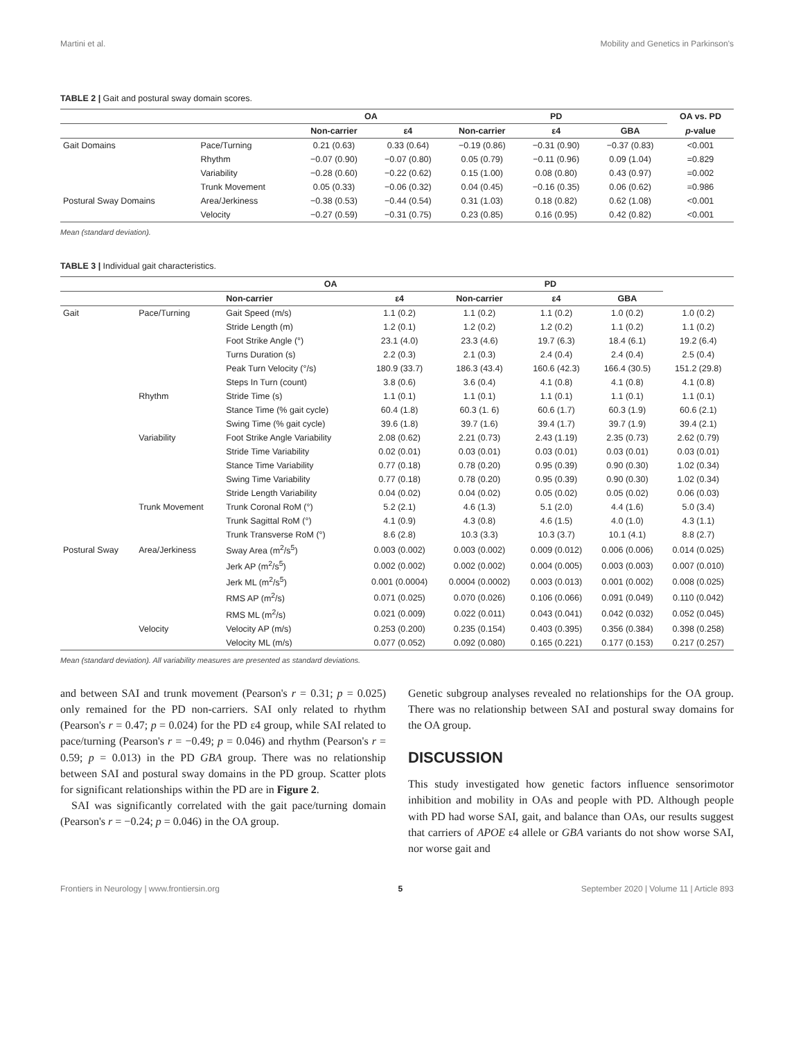Martini et al. Mobility and Genetics in Parkinson's
TABLE 2 | Gait and postural sway domain scores.
| | | OA | | PD | | | OA vs. PD |
| --- | --- | --- | --- | --- | --- | --- | --- |
| | | Non-carrier | ε4 | Non-carrier | ε4 | GBA | p -value |
| Gait Domains | Pace/Turning | 0.21 (0.63) | 0.33 (0.64) | −0.19 (0.86) | −0.31 (0.90) | −0.37 (0.83) | <0.001 |
| | Rhythm | −0.07 (0.90) | −0.07 (0.80) | 0.05 (0.79) | −0.11 (0.96) | 0.09 (1.04) | =0.829 |
| | Variability | −0.28 (0.60) | −0.22 (0.62) | 0.15 (1.00) | 0.08 (0.80) | 0.43 (0.97) | =0.002 |
| | Trunk Movement | 0.05 (0.33) | −0.06 (0.32) | 0.04 (0.45) | −0.16 (0.35) | 0.06 (0.62) | =0.986 |
| Postural Sway Domains | Area/Jerkiness | −0.38 (0.53) | −0.44 (0.54) | 0.31 (1.03) | 0.18 (0.82) | 0.62 (1.08) | <0.001 |
| | Velocity | −0.27 (0.59) | −0.31 (0.75) | 0.23 (0.85) | 0.16 (0.95) | 0.42 (0.82) | <0.001 |
Mean (standard deviation).
TABLE 3 | Individual gait characteristics.
| | | OA | | PD | | | |
| --- | --- | --- | --- | --- | --- | --- | --- |
| | | Non-carrier | ε4 | Non-carrier | ε4 | GBA | |
| Gait | Pace/Turning | Gait Speed (m/s) | 1.1 (0.2) | 1.1 (0.2) | 1.1 (0.2) | 1.0 (0.2) | 1.0 (0.2) |
| | | Stride Length (m) | 1.2 (0.1) | 1.2 (0.2) | 1.2 (0.2) | 1.1 (0.2) | 1.1 (0.2) |
| | | Foot Strike Angle (°) | 23.1 (4.0) | 23.3 (4.6) | 19.7 (6.3) | 18.4 (6.1) | 19.2 (6.4) |
| | | Turns Duration (s) | 2.2 (0.3) | 2.1 (0.3) | 2.4 (0.4) | 2.4 (0.4) | 2.5 (0.4) |
| | | Peak Turn Velocity (°/s) | 180.9 (33.7) | 186.3 (43.4) | 160.6 (42.3) | 166.4 (30.5) | 151.2 (29.8) |
| | | Steps In Turn (count) | 3.8 (0.6) | 3.6 (0.4) | 4.1 (0.8) | 4.1 (0.8) | 4.1 (0.8) |
| | Rhythm | Stride Time (s) | 1.1 (0.1) | 1.1 (0.1) | 1.1 (0.1) | 1.1 (0.1) | 1.1 (0.1) |
| | | Stance Time (% gait cycle) | 60.4 (1.8) | 60.3 (1. 6) | 60.6 (1.7) | 60.3 (1.9) | 60.6 (2.1) |
| | | Swing Time (% gait cycle) | 39.6 (1.8) | 39.7 (1.6) | 39.4 (1.7) | 39.7 (1.9) | 39.4 (2.1) |
| | Variability | Foot Strike Angle Variability | 2.08 (0.62) | 2.21 (0.73) | 2.43 (1.19) | 2.35 (0.73) | 2.62 (0.79) |
| | | Stride Time Variability | 0.02 (0.01) | 0.03 (0.01) | 0.03 (0.01) | 0.03 (0.01) | 0.03 (0.01) |
| | | Stance Time Variability | 0.77 (0.18) | 0.78 (0.20) | 0.95 (0.39) | 0.90 (0.30) | 1.02 (0.34) |
| | | Swing Time Variability | 0.77 (0.18) | 0.78 (0.20) | 0.95 (0.39) | 0.90 (0.30) | 1.02 (0.34) |
| | | Stride Length Variability | 0.04 (0.02) | 0.04 (0.02) | 0.05 (0.02) | 0.05 (0.02) | 0.06 (0.03) |
| | Trunk Movement | Trunk Coronal RoM (°) | 5.2 (2.1) | 4.6 (1.3) | 5.1 (2.0) | 4.4 (1.6) | 5.0 (3.4) |
| | | Trunk Sagittal RoM (°) | 4.1 (0.9) | 4.3 (0.8) | 4.6 (1.5) | 4.0 (1.0) | 4.3 (1.1) |
| | | Trunk Transverse RoM (°) | 8.6 (2.8) | 10.3 (3.3) | 10.3 (3.7) | 10.1 (4.1) | 8.8 (2.7) |
| Postural Sway | Area/Jerkiness | Sway Area (m<sup>2</sup>/s<sup>5</sup>) | 0.003 (0.002) | 0.003 (0.002) | 0.009 (0.012) | 0.006 (0.006) | 0.014 (0.025) |
| | | Jerk AP (m<sup>2</sup>/s<sup>5</sup>) | 0.002 (0.002) | 0.002 (0.002) | 0.004 (0.005) | 0.003 (0.003) | 0.007 (0.010) |
| | | Jerk ML (m<sup>2</sup>/s<sup>5</sup>) | 0.001 (0.0004) | 0.0004 (0.0002) | 0.003 (0.013) | 0.001 (0.002) | 0.008 (0.025) |
| | | RMS AP (m<sup>2</sup>/s) | 0.071 (0.025) | 0.070 (0.026) | 0.106 (0.066) | 0.091 (0.049) | 0.110 (0.042) |
| | | RMS ML (m<sup>2</sup>/s) | 0.021 (0.009) | 0.022 (0.011) | 0.043 (0.041) | 0.042 (0.032) | 0.052 (0.045) |
| | Velocity | Velocity AP (m/s) | 0.253 (0.200) | 0.235 (0.154) | 0.403 (0.395) | 0.356 (0.384) | 0.398 (0.258) |
| | | Velocity ML (m/s) | 0.077 (0.052) | 0.092 (0.080) | 0.165 (0.221) | 0.177 (0.153) | 0.217 (0.257) |
Mean (standard deviation). All variability measures are presented as standard deviations.
and between SAI and trunk movement (Pearson's r = 0.31; p = 0.025) only remained for the PD non-carriers. SAI only related to rhythm (Pearson's r = 0.47; p = 0.024) for the PD ε4 group, while SAI related to pace/turning (Pearson's r = −0.49; p = 0.046) and rhythm (Pearson's r = 0.59; p = 0.013) in the PD GBA group. There was no relationship between SAI and postural sway domains in the PD group. Scatter plots for significant relationships within the PD are in Figure 2.
SAI was significantly correlated with the gait pace/turning domain (Pearson's r = −0.24; p = 0.046) in the OA group.
Genetic subgroup analyses revealed no relationships for the OA group. There was no relationship between SAI and postural sway domains for the OA group.
DISCUSSION
This study investigated how genetic factors influence sensorimotor inhibition and mobility in OAs and people with PD. Although people with PD had worse SAI, gait, and balance than OAs, our results suggest that carriers of APOE ε4 allele or GBA variants do not show worse SAI, nor worse gait and
Frontiers in Neurology | www.frontiersin.org 5 September 2020 | Volume 11 | Article 893